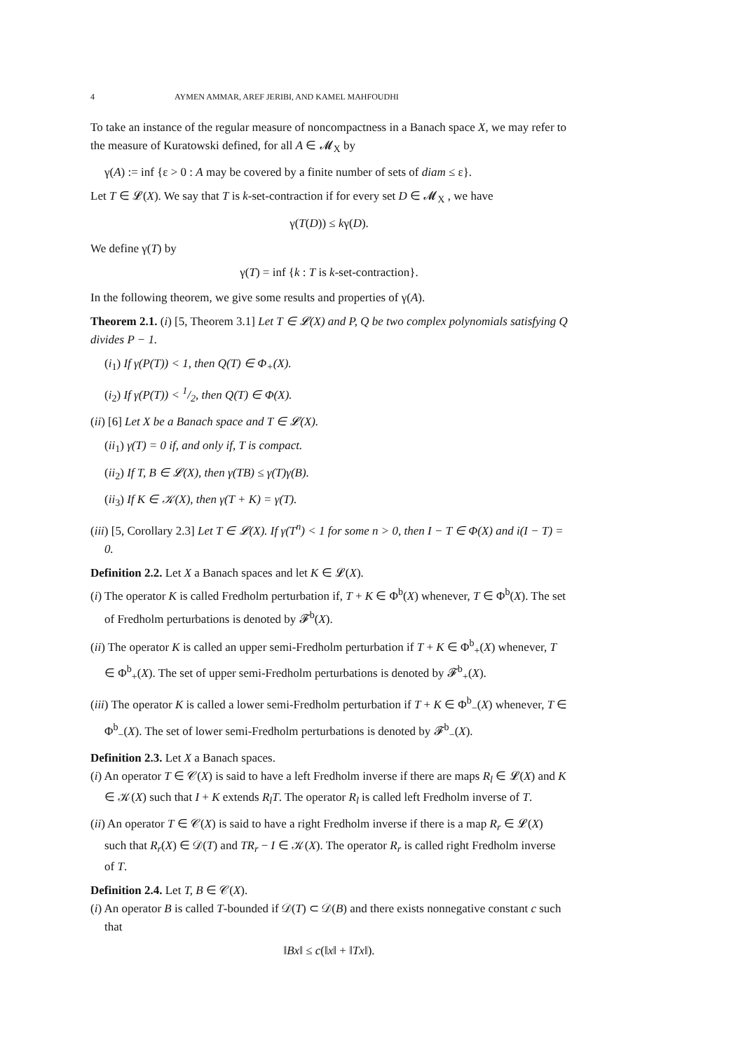4 AYMEN AMMAR, AREF JERIBI, AND KAMEL MAHFOUDHI
To take an instance of the regular measure of noncompactness in a Banach space X, we may refer to the measure of Kuratowski defined, for all A ∈ 𝓜<sub>X</sub> by
γ(A) := inf {ε > 0 : A may be covered by a finite number of sets of diam ≤ ε}.
Let T ∈ 𝓛(X). We say that T is k-set-contraction if for every set D ∈ 𝓜<sub>X</sub> , we have
γ(T(D)) ≤ kγ(D).
We define γ(T) by
γ(T) = inf {k : T is k-set-contraction}.
In the following theorem, we give some results and properties of γ(A).
Theorem 2.1. (i) [5, Theorem 3.1] Let T ∈ 𝓛(X) and P, Q be two complex polynomials satisfying Q divides P − 1.
(i<sub>1</sub>) If γ(P(T)) < 1, then Q(T) ∈ Φ<sub>+</sub>(X).
(i<sub>2</sub>) If γ(P(T)) < 1/2, then Q(T) ∈ Φ(X).
(ii) [6] Let X be a Banach space and T ∈ 𝓛(X).
(ii<sub>1</sub>) γ(T) = 0 if, and only if, T is compact.
(ii<sub>2</sub>) If T, B ∈ 𝓛(X), then γ(TB) ≤ γ(T)γ(B).
(ii<sub>3</sub>) If K ∈ 𝒦(X), then γ(T + K) = γ(T).
(iii) [5, Corollary 2.3] Let T ∈ 𝓛(X). If γ(T<sup>n</sup>) < 1 for some n > 0, then I − T ∈ Φ(X) and i(I − T) = 0.
Definition 2.2. Let X a Banach spaces and let K ∈ 𝓛(X).
(i) The operator K is called Fredholm perturbation if, T + K ∈ Φ<sup>b</sup>(X) whenever, T ∈ Φ<sup>b</sup>(X). The set of Fredholm perturbations is denoted by 𝓕<sup>b</sup>(X).
(ii) The operator K is called an upper semi-Fredholm perturbation if T + K ∈ Φ<sup>b</sup><sub>+</sub>(X) whenever, T ∈ Φ<sup>b</sup><sub>+</sub>(X). The set of upper semi-Fredholm perturbations is denoted by 𝓕<sup>b</sup><sub>+</sub>(X).
(iii) The operator K is called a lower semi-Fredholm perturbation if T + K ∈ Φ<sup>b</sup><sub>−</sub>(X) whenever, T ∈ Φ<sup>b</sup><sub>−</sub>(X). The set of lower semi-Fredholm perturbations is denoted by 𝓕<sup>b</sup><sub>−</sub>(X).
Definition 2.3. Let X a Banach spaces.
(i) An operator T ∈ 𝒞(X) is said to have a left Fredholm inverse if there are maps R<sub>l</sub> ∈ 𝓛(X) and K ∈ 𝒦(X) such that I + K extends R<sub>l</sub>T. The operator R<sub>l</sub> is called left Fredholm inverse of T.
(ii) An operator T ∈ 𝒞(X) is said to have a right Fredholm inverse if there is a map R<sub>r</sub> ∈ 𝓛(X) such that R<sub>r</sub>(X) ∈ 𝒟(T) and TR<sub>r</sub> − I ∈ 𝒦(X). The operator R<sub>r</sub> is called right Fredholm inverse of T.
Definition 2.4. Let T, B ∈ 𝒞(X).
(i) An operator B is called T-bounded if 𝒟(T) ⊂ 𝒟(B) and there exists nonnegative constant c such that
‖Bx‖ ≤ c(‖x‖ + ‖Tx‖).